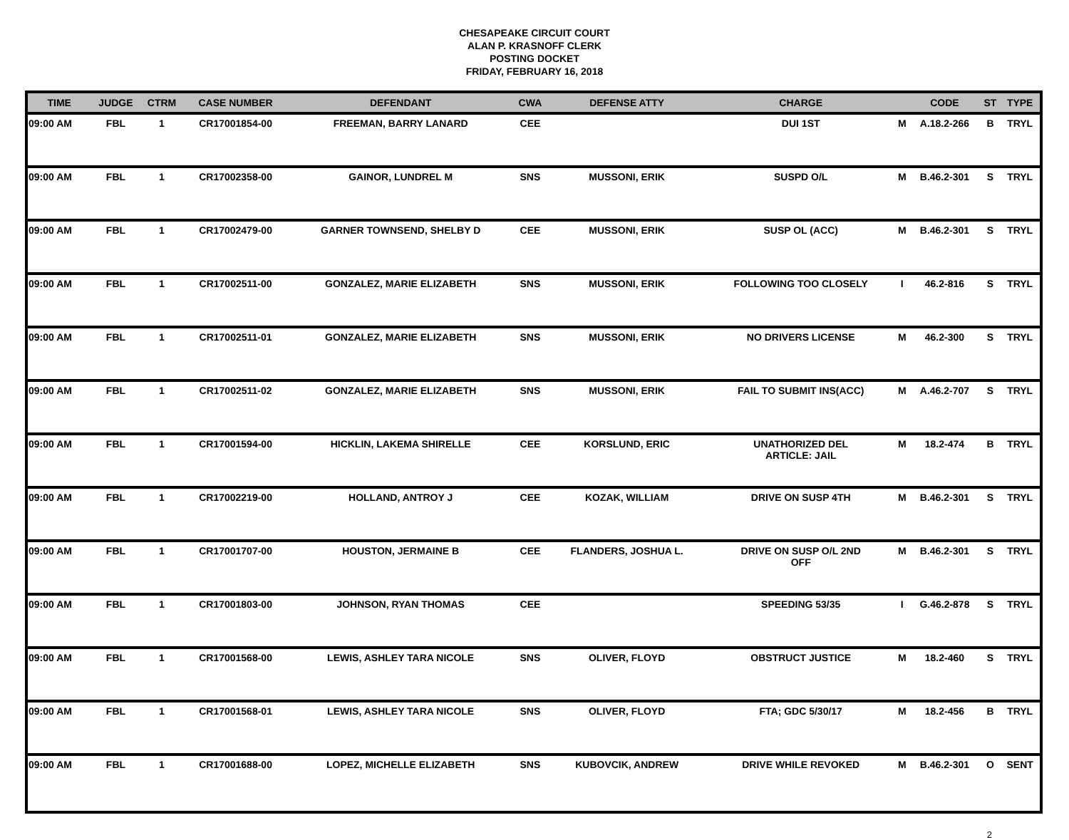CHESAPEAKE CIRCUIT COURT
ALAN P. KRASNOFF CLERK
POSTING DOCKET
FRIDAY, FEBRUARY 16, 2018
| TIME | JUDGE | CTRM | CASE NUMBER | DEFENDANT | CWA | DEFENSE ATTY | CHARGE | | CODE | ST | TYPE |
| --- | --- | --- | --- | --- | --- | --- | --- | --- | --- | --- | --- |
| 09:00 AM | FBL | 1 | CR17001854-00 | FREEMAN, BARRY LANARD | CEE | | DUI 1ST | M | A.18.2-266 | B | TRYL |
| 09:00 AM | FBL | 1 | CR17002358-00 | GAINOR, LUNDREL M | SNS | MUSSONI, ERIK | SUSPD O/L | M | B.46.2-301 | S | TRYL |
| 09:00 AM | FBL | 1 | CR17002479-00 | GARNER TOWNSEND, SHELBY D | CEE | MUSSONI, ERIK | SUSP OL (ACC) | M | B.46.2-301 | S | TRYL |
| 09:00 AM | FBL | 1 | CR17002511-00 | GONZALEZ, MARIE ELIZABETH | SNS | MUSSONI, ERIK | FOLLOWING TOO CLOSELY | I | 46.2-816 | S | TRYL |
| 09:00 AM | FBL | 1 | CR17002511-01 | GONZALEZ, MARIE ELIZABETH | SNS | MUSSONI, ERIK | NO DRIVERS LICENSE | M | 46.2-300 | S | TRYL |
| 09:00 AM | FBL | 1 | CR17002511-02 | GONZALEZ, MARIE ELIZABETH | SNS | MUSSONI, ERIK | FAIL TO SUBMIT INS(ACC) | M | A.46.2-707 | S | TRYL |
| 09:00 AM | FBL | 1 | CR17001594-00 | HICKLIN, LAKEMA SHIRELLE | CEE | KORSLUND, ERIC | UNATHORIZED DEL ARTICLE: JAIL | M | 18.2-474 | B | TRYL |
| 09:00 AM | FBL | 1 | CR17002219-00 | HOLLAND, ANTROY J | CEE | KOZAK, WILLIAM | DRIVE ON SUSP 4TH | M | B.46.2-301 | S | TRYL |
| 09:00 AM | FBL | 1 | CR17001707-00 | HOUSTON, JERMAINE B | CEE | FLANDERS, JOSHUA L. | DRIVE ON SUSP O/L 2ND OFF | M | B.46.2-301 | S | TRYL |
| 09:00 AM | FBL | 1 | CR17001803-00 | JOHNSON, RYAN THOMAS | CEE | | SPEEDING 53/35 | I | G.46.2-878 | S | TRYL |
| 09:00 AM | FBL | 1 | CR17001568-00 | LEWIS, ASHLEY TARA NICOLE | SNS | OLIVER, FLOYD | OBSTRUCT JUSTICE | M | 18.2-460 | S | TRYL |
| 09:00 AM | FBL | 1 | CR17001568-01 | LEWIS, ASHLEY TARA NICOLE | SNS | OLIVER, FLOYD | FTA; GDC 5/30/17 | M | 18.2-456 | B | TRYL |
| 09:00 AM | FBL | 1 | CR17001688-00 | LOPEZ, MICHELLE ELIZABETH | SNS | KUBOVCIK, ANDREW | DRIVE WHILE REVOKED | M | B.46.2-301 | O | SENT |
2